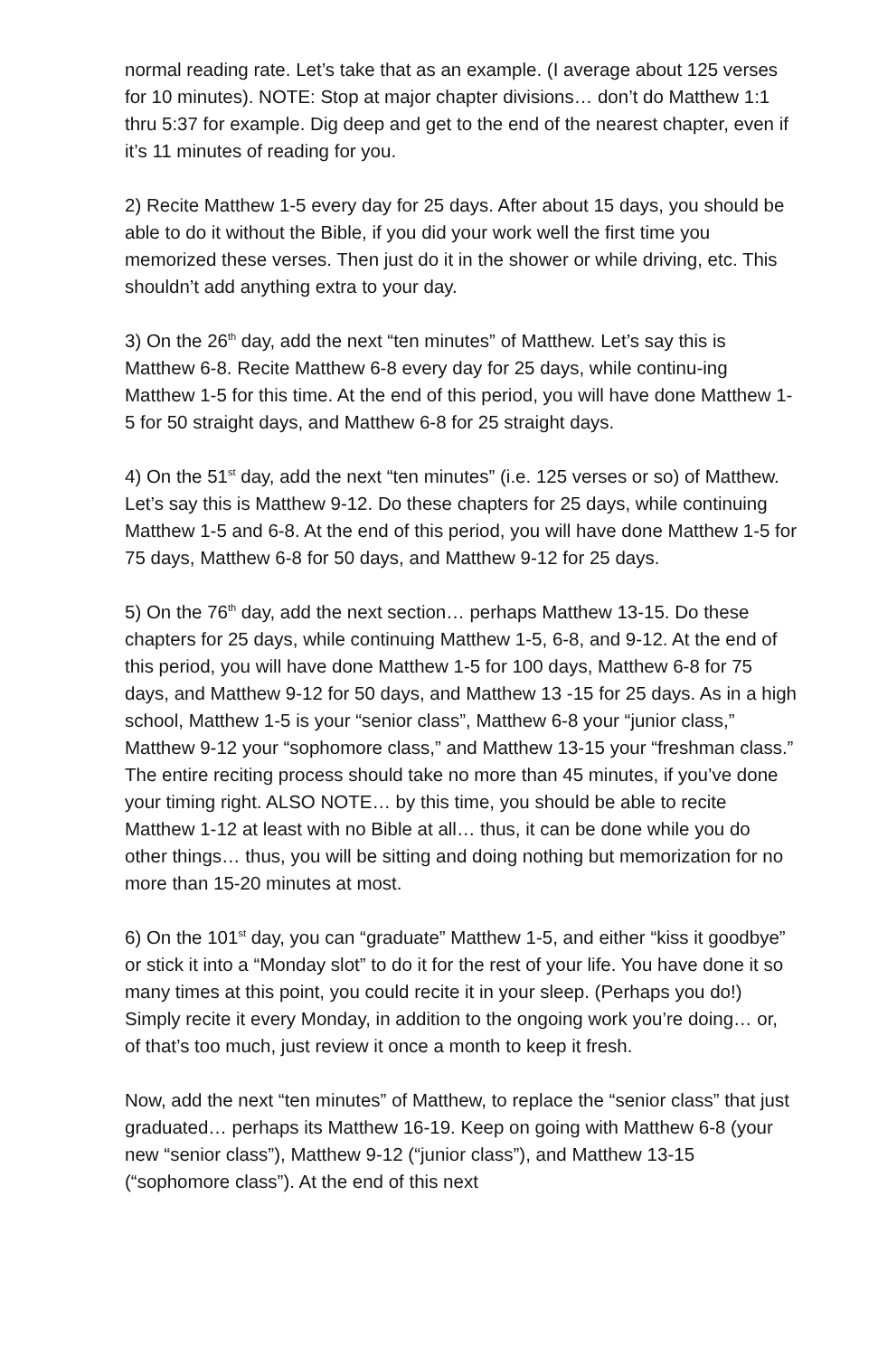normal reading rate. Let’s take that as an example. (I average about 125 verses for 10 minutes). NOTE: Stop at major chapter divisions… don’t do Matthew 1:1 thru 5:37 for example. Dig deep and get to the end of the nearest chapter, even if it’s 11 minutes of reading for you.
2) Recite Matthew 1-5 every day for 25 days. After about 15 days, you should be able to do it without the Bible, if you did your work well the first time you memorized these verses. Then just do it in the shower or while driving, etc. This shouldn’t add anything extra to your day.
3) On the 26<sup>th</sup> day, add the next “ten minutes” of Matthew. Let’s say this is Matthew 6-8. Recite Matthew 6-8 every day for 25 days, while continu-ing Matthew 1-5 for this time. At the end of this period, you will have done Matthew 1-5 for 50 straight days, and Matthew 6-8 for 25 straight days.
4) On the 51<sup>st</sup> day, add the next “ten minutes” (i.e. 125 verses or so) of Matthew. Let’s say this is Matthew 9-12. Do these chapters for 25 days, while continuing Matthew 1-5 and 6-8. At the end of this period, you will have done Matthew 1-5 for 75 days, Matthew 6-8 for 50 days, and Matthew 9-12 for 25 days.
5) On the 76<sup>th</sup> day, add the next section… perhaps Matthew 13-15. Do these chapters for 25 days, while continuing Matthew 1-5, 6-8, and 9-12. At the end of this period, you will have done Matthew 1-5 for 100 days, Matthew 6-8 for 75 days, and Matthew 9-12 for 50 days, and Matthew 13 -15 for 25 days. As in a high school, Matthew 1-5 is your “senior class”, Matthew 6-8 your “junior class,” Matthew 9-12 your “sophomore class,” and Matthew 13-15 your “freshman class.” The entire reciting process should take no more than 45 minutes, if you’ve done your timing right. ALSO NOTE… by this time, you should be able to recite Matthew 1-12 at least with no Bible at all… thus, it can be done while you do other things… thus, you will be sitting and doing nothing but memorization for no more than 15-20 minutes at most.
6) On the 101<sup>st</sup> day, you can “graduate” Matthew 1-5, and either “kiss it goodbye” or stick it into a “Monday slot” to do it for the rest of your life. You have done it so many times at this point, you could recite it in your sleep. (Perhaps you do!) Simply recite it every Monday, in addition to the ongoing work you’re doing… or, of that’s too much, just review it once a month to keep it fresh.
Now, add the next “ten minutes” of Matthew, to replace the “senior class” that just graduated… perhaps its Matthew 16-19. Keep on going with Matthew 6-8 (your new “senior class”), Matthew 9-12 (“junior class”), and Matthew 13-15 (“sophomore class”). At the end of this next